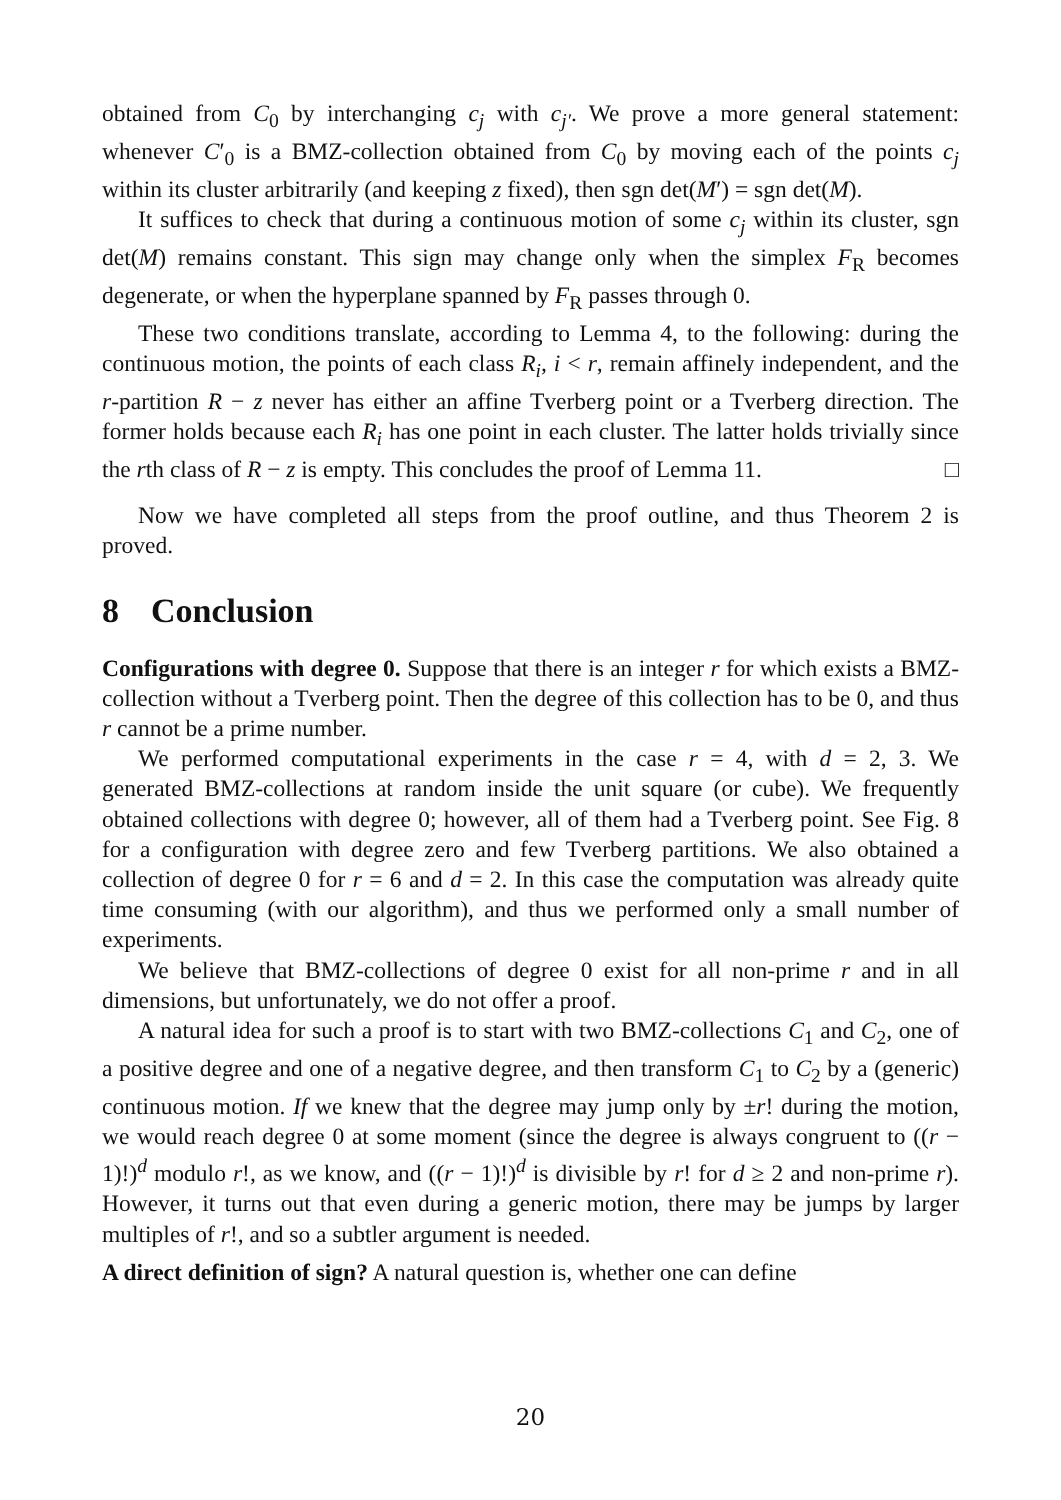obtained from C<sub>0</sub> by interchanging c<sub>j</sub> with c<sub>j′</sub>. We prove a more general statement: whenever C′<sub>0</sub> is a BMZ-collection obtained from C<sub>0</sub> by moving each of the points c<sub>j</sub> within its cluster arbitrarily (and keeping z fixed), then sgn det(M′) = sgn det(M).
It suffices to check that during a continuous motion of some c<sub>j</sub> within its cluster, sgn det(M) remains constant. This sign may change only when the simplex F<sub>R</sub> becomes degenerate, or when the hyperplane spanned by F<sub>R</sub> passes through 0.
These two conditions translate, according to Lemma 4, to the following: during the continuous motion, the points of each class R<sub>i</sub>, i < r, remain affinely independent, and the r-partition R − z never has either an affine Tverberg point or a Tverberg direction. The former holds because each R<sub>i</sub> has one point in each cluster. The latter holds trivially since the rth class of R − z is empty. This concludes the proof of Lemma 11. □
Now we have completed all steps from the proof outline, and thus Theorem 2 is proved.
8 Conclusion
Configurations with degree 0. Suppose that there is an integer r for which exists a BMZ-collection without a Tverberg point. Then the degree of this collection has to be 0, and thus r cannot be a prime number.
We performed computational experiments in the case r = 4, with d = 2, 3. We generated BMZ-collections at random inside the unit square (or cube). We frequently obtained collections with degree 0; however, all of them had a Tverberg point. See Fig. 8 for a configuration with degree zero and few Tverberg partitions. We also obtained a collection of degree 0 for r = 6 and d = 2. In this case the computation was already quite time consuming (with our algorithm), and thus we performed only a small number of experiments.
We believe that BMZ-collections of degree 0 exist for all non-prime r and in all dimensions, but unfortunately, we do not offer a proof.
A natural idea for such a proof is to start with two BMZ-collections C<sub>1</sub> and C<sub>2</sub>, one of a positive degree and one of a negative degree, and then transform C<sub>1</sub> to C<sub>2</sub> by a (generic) continuous motion. If we knew that the degree may jump only by ±r! during the motion, we would reach degree 0 at some moment (since the degree is always congruent to ((r − 1)!)<sup>d</sup> modulo r!, as we know, and ((r − 1)!)<sup>d</sup> is divisible by r! for d ≥ 2 and non-prime r). However, it turns out that even during a generic motion, there may be jumps by larger multiples of r!, and so a subtler argument is needed.
A direct definition of sign? A natural question is, whether one can define
20